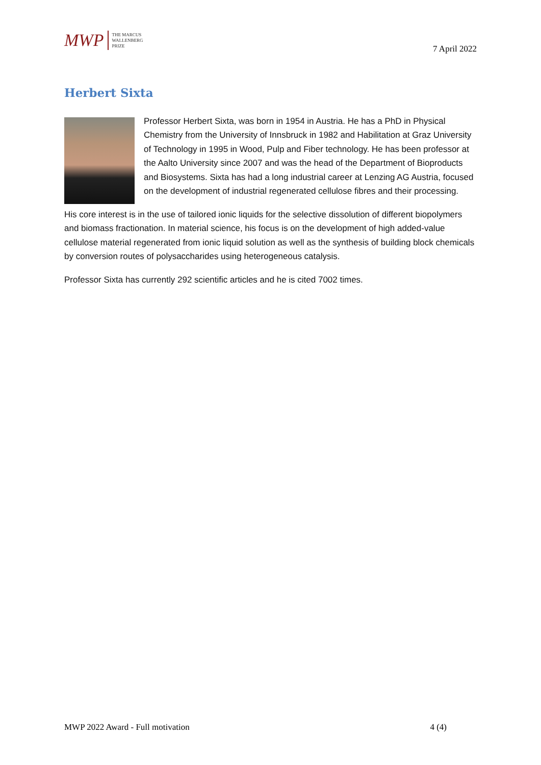MWP THE MARCUS
WALLENBERG
PRIZE
7 April 2022
Herbert Sixta
Professor Herbert Sixta, was born in 1954 in Austria. He has a PhD in Physical Chemistry from the University of Innsbruck in 1982 and Habilitation at Graz University of Technology in 1995 in Wood, Pulp and Fiber technology. He has been professor at the Aalto University since 2007 and was the head of the Department of Bioproducts and Biosystems. Sixta has had a long industrial career at Lenzing AG Austria, focused on the development of industrial regenerated cellulose fibres and their processing.
His core interest is in the use of tailored ionic liquids for the selective dissolution of different biopolymers and biomass fractionation. In material science, his focus is on the development of high added-value cellulose material regenerated from ionic liquid solution as well as the synthesis of building block chemicals by conversion routes of polysaccharides using heterogeneous catalysis.
Professor Sixta has currently 292 scientific articles and he is cited 7002 times.
MWP 2022 Award - Full motivation 4 (4)